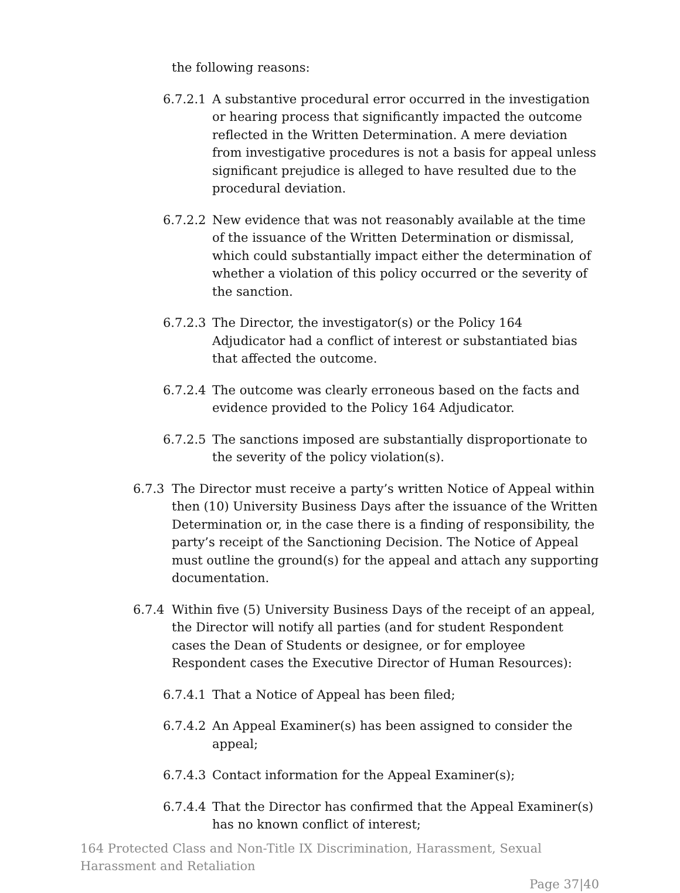the following reasons:
6.7.2.1 A substantive procedural error occurred in the investigation or hearing process that significantly impacted the outcome reflected in the Written Determination. A mere deviation from investigative procedures is not a basis for appeal unless significant prejudice is alleged to have resulted due to the procedural deviation.
6.7.2.2 New evidence that was not reasonably available at the time of the issuance of the Written Determination or dismissal, which could substantially impact either the determination of whether a violation of this policy occurred or the severity of the sanction.
6.7.2.3 The Director, the investigator(s) or the Policy 164 Adjudicator had a conflict of interest or substantiated bias that affected the outcome.
6.7.2.4 The outcome was clearly erroneous based on the facts and evidence provided to the Policy 164 Adjudicator.
6.7.2.5 The sanctions imposed are substantially disproportionate to the severity of the policy violation(s).
6.7.3 The Director must receive a party’s written Notice of Appeal within then (10) University Business Days after the issuance of the Written Determination or, in the case there is a finding of responsibility, the party’s receipt of the Sanctioning Decision. The Notice of Appeal must outline the ground(s) for the appeal and attach any supporting documentation.
6.7.4 Within five (5) University Business Days of the receipt of an appeal, the Director will notify all parties (and for student Respondent cases the Dean of Students or designee, or for employee Respondent cases the Executive Director of Human Resources):
6.7.4.1 That a Notice of Appeal has been filed;
6.7.4.2 An Appeal Examiner(s) has been assigned to consider the appeal;
6.7.4.3 Contact information for the Appeal Examiner(s);
6.7.4.4 That the Director has confirmed that the Appeal Examiner(s) has no known conflict of interest;
164 Protected Class and Non-Title IX Discrimination, Harassment, Sexual Harassment and Retaliation
Page 37|40